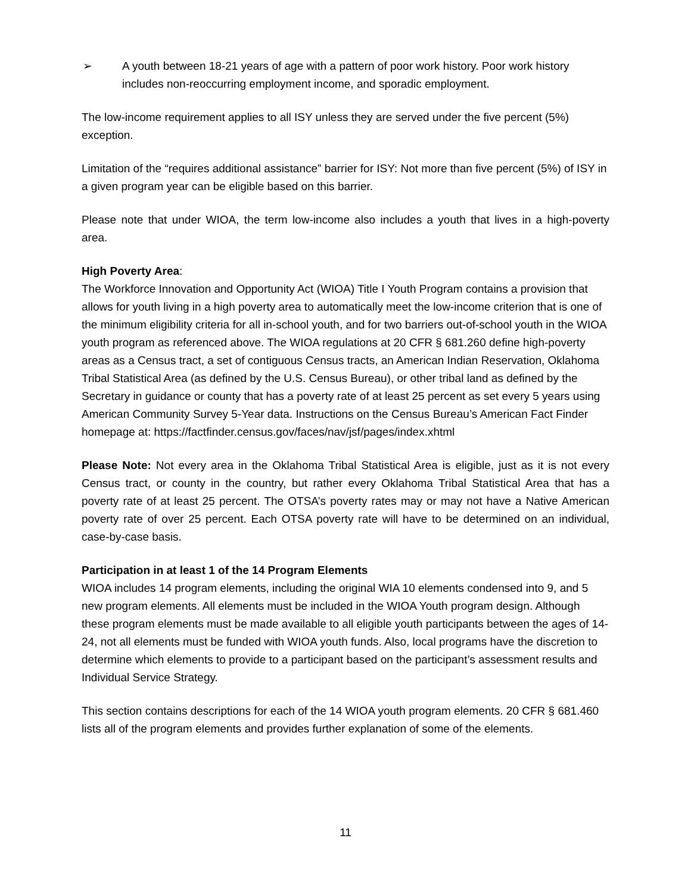➢ A youth between 18-21 years of age with a pattern of poor work history. Poor work history includes non-reoccurring employment income, and sporadic employment.
The low-income requirement applies to all ISY unless they are served under the five percent (5%) exception.
Limitation of the “requires additional assistance” barrier for ISY: Not more than five percent (5%) of ISY in a given program year can be eligible based on this barrier.
Please note that under WIOA, the term low-income also includes a youth that lives in a high-poverty area.
High Poverty Area:
The Workforce Innovation and Opportunity Act (WIOA) Title I Youth Program contains a provision that allows for youth living in a high poverty area to automatically meet the low-income criterion that is one of the minimum eligibility criteria for all in-school youth, and for two barriers out-of-school youth in the WIOA youth program as referenced above. The WIOA regulations at 20 CFR § 681.260 define high-poverty areas as a Census tract, a set of contiguous Census tracts, an American Indian Reservation, Oklahoma Tribal Statistical Area (as defined by the U.S. Census Bureau), or other tribal land as defined by the Secretary in guidance or county that has a poverty rate of at least 25 percent as set every 5 years using American Community Survey 5-Year data. Instructions on the Census Bureau’s American Fact Finder homepage at: https://factfinder.census.gov/faces/nav/jsf/pages/index.xhtml
Please Note: Not every area in the Oklahoma Tribal Statistical Area is eligible, just as it is not every Census tract, or county in the country, but rather every Oklahoma Tribal Statistical Area that has a poverty rate of at least 25 percent. The OTSA’s poverty rates may or may not have a Native American poverty rate of over 25 percent. Each OTSA poverty rate will have to be determined on an individual, case-by-case basis.
Participation in at least 1 of the 14 Program Elements
WIOA includes 14 program elements, including the original WIA 10 elements condensed into 9, and 5 new program elements. All elements must be included in the WIOA Youth program design. Although these program elements must be made available to all eligible youth participants between the ages of 14-24, not all elements must be funded with WIOA youth funds. Also, local programs have the discretion to determine which elements to provide to a participant based on the participant’s assessment results and Individual Service Strategy.
This section contains descriptions for each of the 14 WIOA youth program elements. 20 CFR § 681.460 lists all of the program elements and provides further explanation of some of the elements.
11